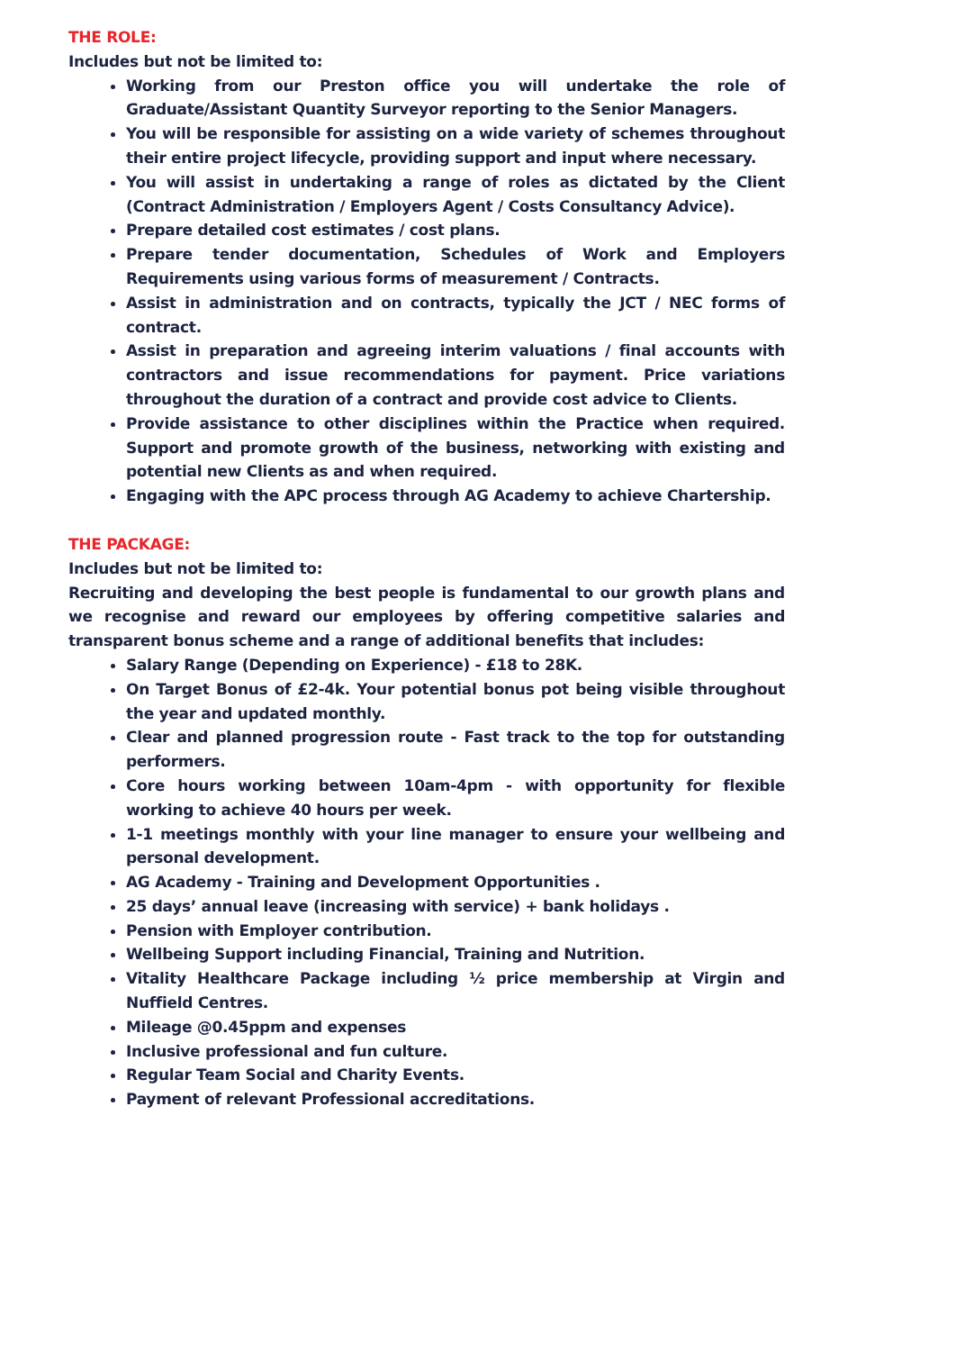THE ROLE:
Includes but not be limited to:
Working from our Preston office you will undertake the role of Graduate/Assistant Quantity Surveyor reporting to the Senior Managers.
You will be responsible for assisting on a wide variety of schemes throughout their entire project lifecycle, providing support and input where necessary.
You will assist in undertaking a range of roles as dictated by the Client (Contract Administration / Employers Agent / Costs Consultancy Advice).
Prepare detailed cost estimates / cost plans.
Prepare tender documentation, Schedules of Work and Employers Requirements using various forms of measurement / Contracts.
Assist in administration and on contracts, typically the JCT / NEC forms of contract.
Assist in preparation and agreeing interim valuations / final accounts with contractors and issue recommendations for payment. Price variations throughout the duration of a contract and provide cost advice to Clients.
Provide assistance to other disciplines within the Practice when required. Support and promote growth of the business, networking with existing and potential new Clients as and when required.
Engaging with the APC process through AG Academy to achieve Chartership.
THE PACKAGE:
Includes but not be limited to:
Recruiting and developing the best people is fundamental to our growth plans and we recognise and reward our employees by offering competitive salaries and transparent bonus scheme and a range of additional benefits that includes:
Salary Range (Depending on Experience) - £18 to 28K.
On Target Bonus of £2-4k. Your potential bonus pot being visible throughout the year and updated monthly.
Clear and planned progression route - Fast track to the top for outstanding performers.
Core hours working between 10am-4pm - with opportunity for flexible working to achieve 40 hours per week.
1-1 meetings monthly with your line manager to ensure your wellbeing and personal development.
AG Academy - Training and Development Opportunities .
25 days’ annual leave (increasing with service) + bank holidays .
Pension with Employer contribution.
Wellbeing Support including Financial, Training and Nutrition.
Vitality Healthcare Package including ½ price membership at Virgin and Nuffield Centres.
Mileage @0.45ppm and expenses
Inclusive professional and fun culture.
Regular Team Social and Charity Events.
Payment of relevant Professional accreditations.